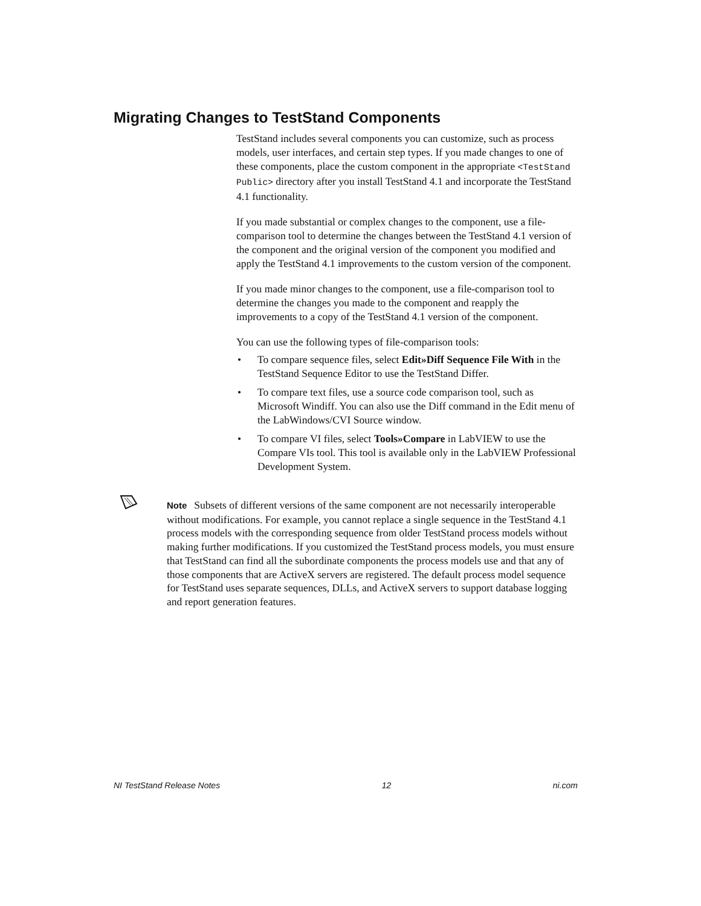Migrating Changes to TestStand Components
TestStand includes several components you can customize, such as process models, user interfaces, and certain step types. If you made changes to one of these components, place the custom component in the appropriate <TestStand Public> directory after you install TestStand 4.1 and incorporate the TestStand 4.1 functionality.
If you made substantial or complex changes to the component, use a file-comparison tool to determine the changes between the TestStand 4.1 version of the component and the original version of the component you modified and apply the TestStand 4.1 improvements to the custom version of the component.
If you made minor changes to the component, use a file-comparison tool to determine the changes you made to the component and reapply the improvements to a copy of the TestStand 4.1 version of the component.
You can use the following types of file-comparison tools:
• To compare sequence files, select Edit»Diff Sequence File With in the TestStand Sequence Editor to use the TestStand Differ.
• To compare text files, use a source code comparison tool, such as Microsoft Windiff. You can also use the Diff command in the Edit menu of the LabWindows/CVI Source window.
• To compare VI files, select Tools»Compare in LabVIEW to use the Compare VIs tool. This tool is available only in the LabVIEW Professional Development System.
Note Subsets of different versions of the same component are not necessarily interoperable without modifications. For example, you cannot replace a single sequence in the TestStand 4.1 process models with the corresponding sequence from older TestStand process models without making further modifications. If you customized the TestStand process models, you must ensure that TestStand can find all the subordinate components the process models use and that any of those components that are ActiveX servers are registered. The default process model sequence for TestStand uses separate sequences, DLLs, and ActiveX servers to support database logging and report generation features.
NI TestStand Release Notes 12 ni.com